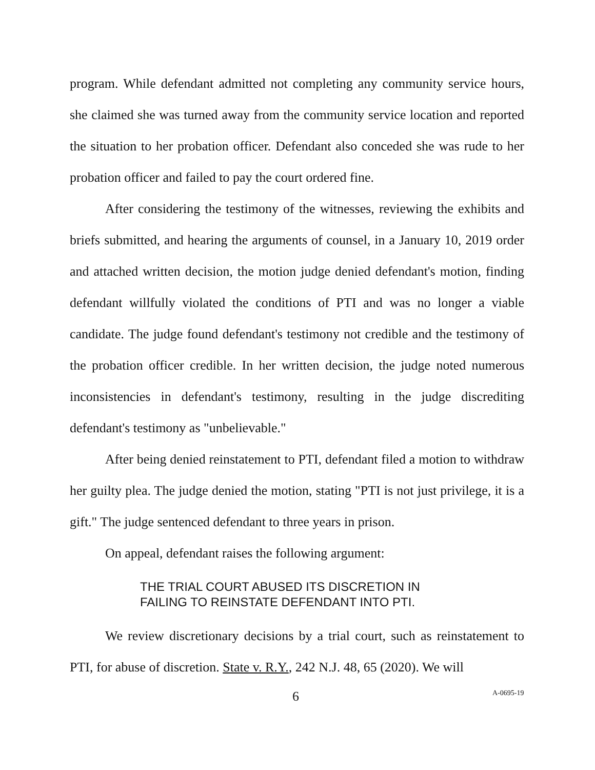program. While defendant admitted not completing any community service hours, she claimed she was turned away from the community service location and reported the situation to her probation officer. Defendant also conceded she was rude to her probation officer and failed to pay the court ordered fine.
After considering the testimony of the witnesses, reviewing the exhibits and briefs submitted, and hearing the arguments of counsel, in a January 10, 2019 order and attached written decision, the motion judge denied defendant's motion, finding defendant willfully violated the conditions of PTI and was no longer a viable candidate. The judge found defendant's testimony not credible and the testimony of the probation officer credible. In her written decision, the judge noted numerous inconsistencies in defendant's testimony, resulting in the judge discrediting defendant's testimony as "unbelievable."
After being denied reinstatement to PTI, defendant filed a motion to withdraw her guilty plea. The judge denied the motion, stating "PTI is not just privilege, it is a gift." The judge sentenced defendant to three years in prison.
On appeal, defendant raises the following argument:
THE TRIAL COURT ABUSED ITS DISCRETION IN
FAILING TO REINSTATE DEFENDANT INTO PTI.
We review discretionary decisions by a trial court, such as reinstatement to PTI, for abuse of discretion. State v. R.Y., 242 N.J. 48, 65 (2020). We will
6 A-0695-19